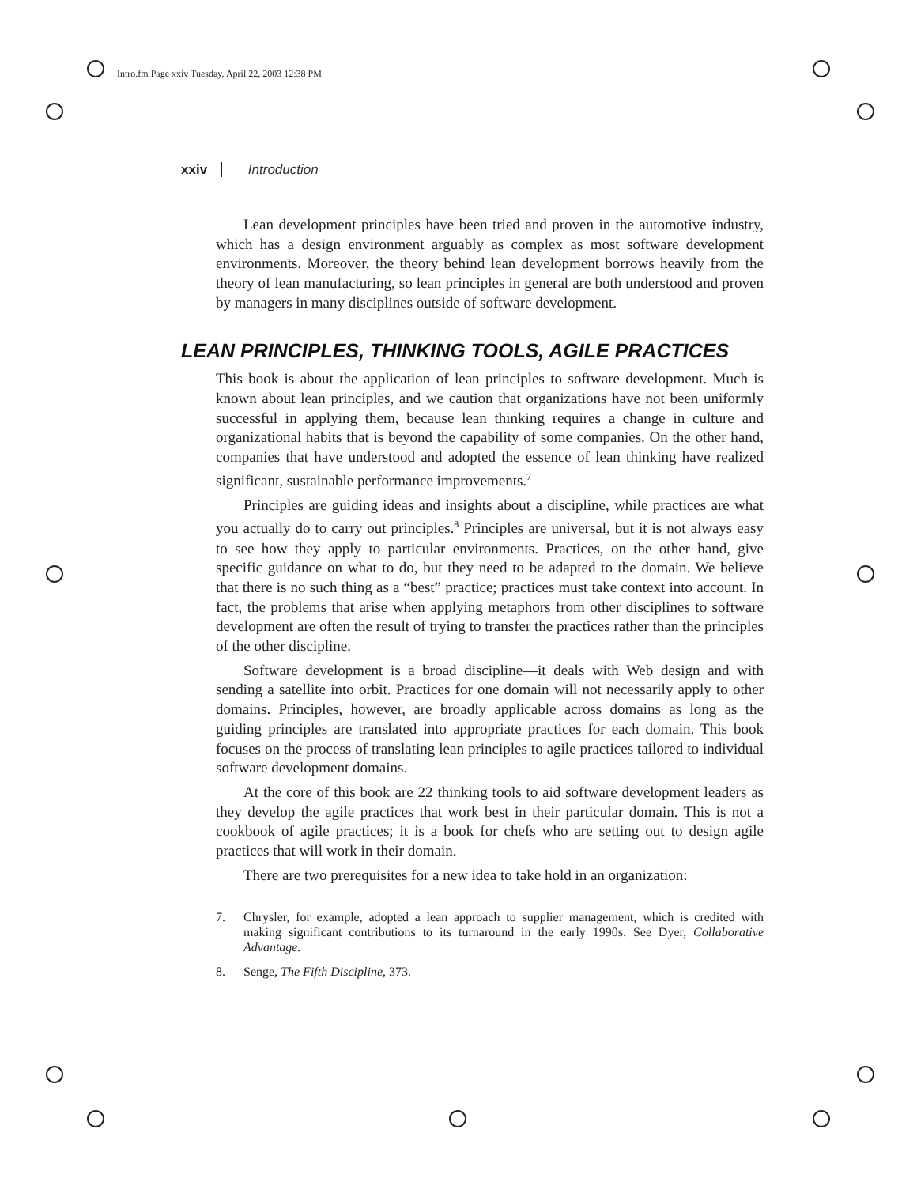Intro.fm Page xxiv Tuesday, April 22, 2003 12:38 PM
xxiv Introduction
Lean development principles have been tried and proven in the automotive industry, which has a design environment arguably as complex as most software development environments. Moreover, the theory behind lean development borrows heavily from the theory of lean manufacturing, so lean principles in general are both understood and proven by managers in many disciplines outside of software development.
LEAN PRINCIPLES, THINKING TOOLS, AGILE PRACTICES
This book is about the application of lean principles to software development. Much is known about lean principles, and we caution that organizations have not been uniformly successful in applying them, because lean thinking requires a change in culture and organizational habits that is beyond the capability of some companies. On the other hand, companies that have understood and adopted the essence of lean thinking have realized significant, sustainable performance improvements.<sup>7</sup>
Principles are guiding ideas and insights about a discipline, while practices are what you actually do to carry out principles.<sup>8</sup> Principles are universal, but it is not always easy to see how they apply to particular environments. Practices, on the other hand, give specific guidance on what to do, but they need to be adapted to the domain. We believe that there is no such thing as a “best” practice; practices must take context into account. In fact, the problems that arise when applying metaphors from other disciplines to software development are often the result of trying to transfer the practices rather than the principles of the other discipline.
Software development is a broad discipline—it deals with Web design and with sending a satellite into orbit. Practices for one domain will not necessarily apply to other domains. Principles, however, are broadly applicable across domains as long as the guiding principles are translated into appropriate practices for each domain. This book focuses on the process of translating lean principles to agile practices tailored to individual software development domains.
At the core of this book are 22 thinking tools to aid software development leaders as they develop the agile practices that work best in their particular domain. This is not a cookbook of agile practices; it is a book for chefs who are setting out to design agile practices that will work in their domain.
There are two prerequisites for a new idea to take hold in an organization:
7. Chrysler, for example, adopted a lean approach to supplier management, which is credited with making significant contributions to its turnaround in the early 1990s. See Dyer, Collaborative Advantage.
8. Senge, The Fifth Discipline, 373.